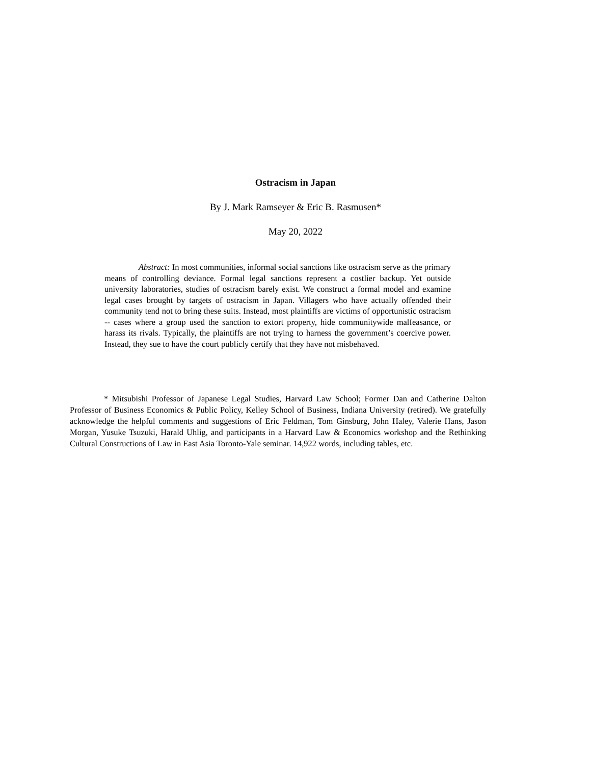Ostracism in Japan
By J. Mark Ramseyer & Eric B. Rasmusen*
May 20, 2022
Abstract: In most communities, informal social sanctions like ostracism serve as the primary means of controlling deviance. Formal legal sanctions represent a costlier backup. Yet outside university laboratories, studies of ostracism barely exist. We construct a formal model and examine legal cases brought by targets of ostracism in Japan. Villagers who have actually offended their community tend not to bring these suits. Instead, most plaintiffs are victims of opportunistic ostracism -- cases where a group used the sanction to extort property, hide communitywide malfeasance, or harass its rivals. Typically, the plaintiffs are not trying to harness the government’s coercive power. Instead, they sue to have the court publicly certify that they have not misbehaved.
* Mitsubishi Professor of Japanese Legal Studies, Harvard Law School; Former Dan and Catherine Dalton Professor of Business Economics & Public Policy, Kelley School of Business, Indiana University (retired). We gratefully acknowledge the helpful comments and suggestions of Eric Feldman, Tom Ginsburg, John Haley, Valerie Hans, Jason Morgan, Yusuke Tsuzuki, Harald Uhlig, and participants in a Harvard Law & Economics workshop and the Rethinking Cultural Constructions of Law in East Asia Toronto-Yale seminar. 14,922 words, including tables, etc.